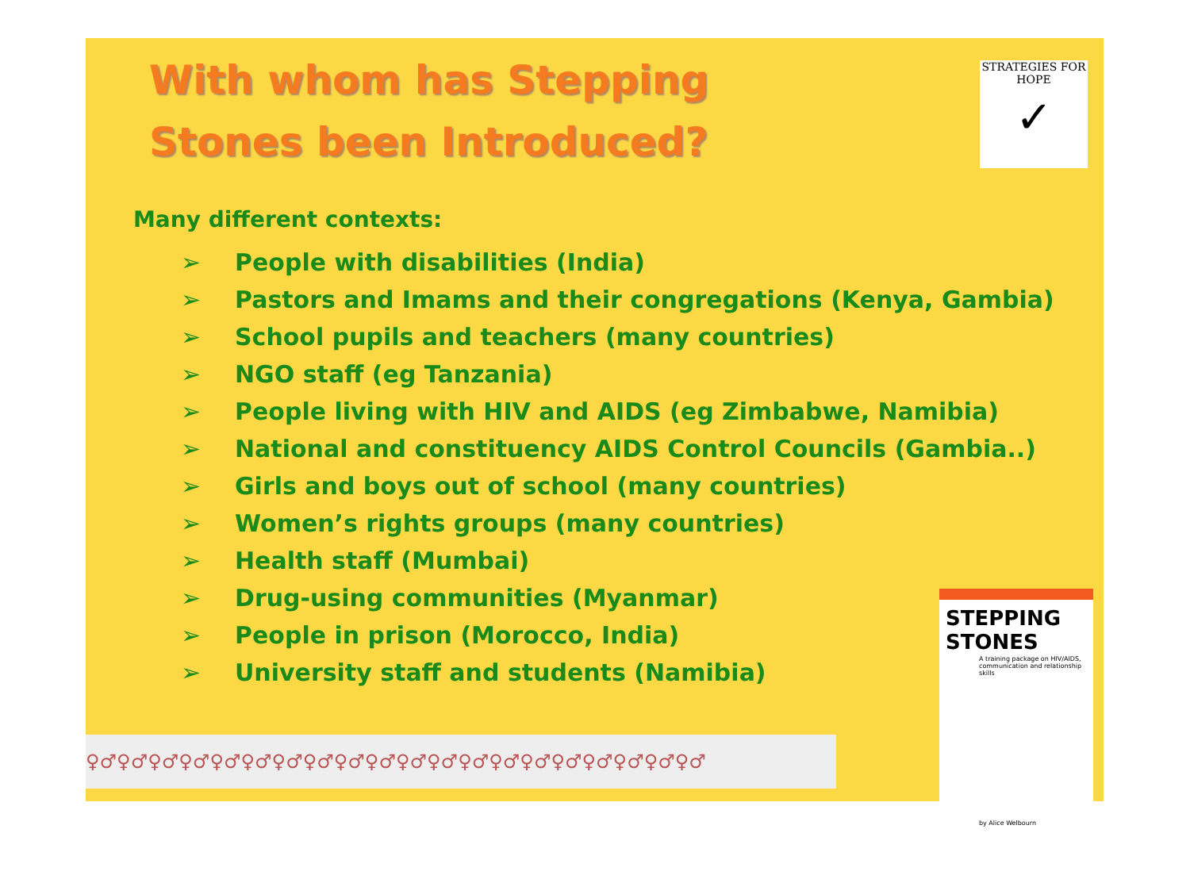With whom has Stepping
Stones been Introduced?
STRATEGIES FOR HOPE
✓
Many different contexts:
➢ People with disabilities (India)
➢ Pastors and Imams and their congregations (Kenya, Gambia)
➢ School pupils and teachers (many countries)
➢ NGO staff (eg Tanzania)
➢ People living with HIV and AIDS (eg Zimbabwe, Namibia)
➢ National and constituency AIDS Control Councils (Gambia..)
➢ Girls and boys out of school (many countries)
➢ Women’s rights groups (many countries)
➢ Health staff (Mumbai)
➢ Drug-using communities (Myanmar)
➢ People in prison (Morocco, India)
➢ University staff and students (Namibia)
♀♂♀♂♀♂♀♂♀♂♀♂♀♂♀♂♀♂♀♂♀♂♀♂♀♂♀♂♀♂♀♂♀♂♀♂♀♂♀♂
STEPPING STONES
A training package on HIV/AIDS, communication and relationship skills
by Alice Welbourn